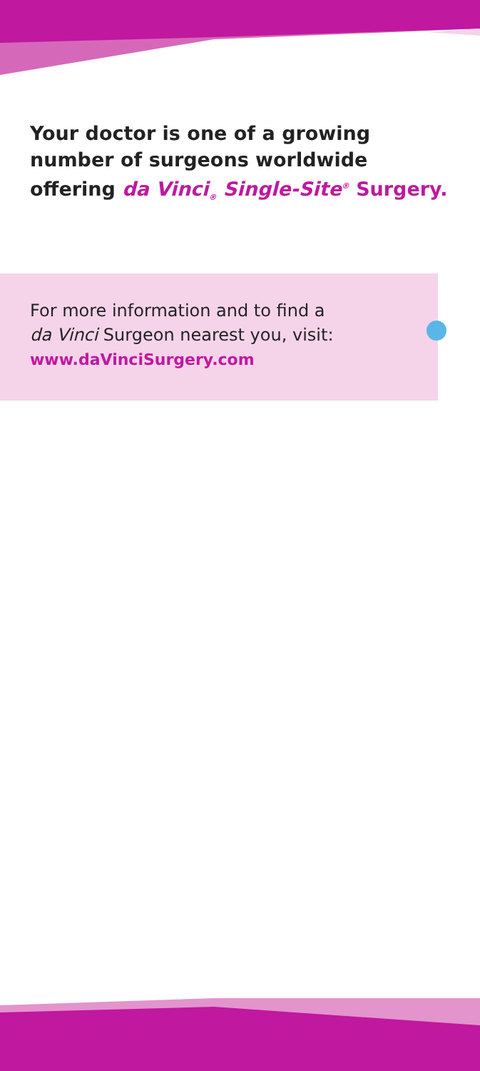Your doctor is one of a growing number of surgeons worldwide offering da Vinci<sub>®</sub> Single-Site<sup>®</sup> Surgery.
For more information and to find a
da Vinci Surgeon nearest you, visit:
www.daVinciSurgery.com